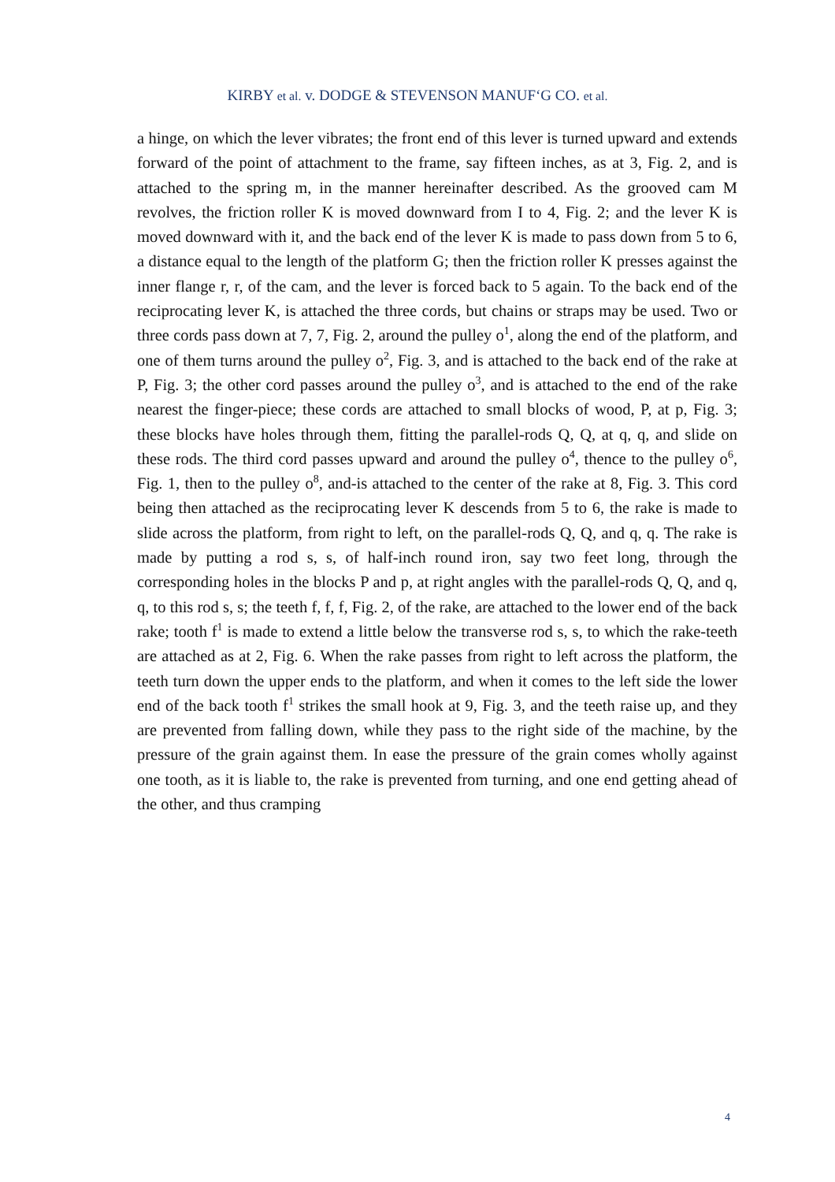KIRBY et al. v. DODGE & STEVENSON MANUF‘G CO. et al.
a hinge, on which the lever vibrates; the front end of this lever is turned upward and extends forward of the point of attachment to the frame, say fifteen inches, as at 3, Fig. 2, and is attached to the spring m, in the manner hereinafter described. As the grooved cam M revolves, the friction roller K is moved downward from I to 4, Fig. 2; and the lever K is moved downward with it, and the back end of the lever K is made to pass down from 5 to 6, a distance equal to the length of the platform G; then the friction roller K presses against the inner flange r, r, of the cam, and the lever is forced back to 5 again. To the back end of the reciprocating lever K, is attached the three cords, but chains or straps may be used. Two or three cords pass down at 7, 7, Fig. 2, around the pulley o<sup>1</sup>, along the end of the platform, and one of them turns around the pulley o<sup>2</sup>, Fig. 3, and is attached to the back end of the rake at P, Fig. 3; the other cord passes around the pulley o<sup>3</sup>, and is attached to the end of the rake nearest the finger-piece; these cords are attached to small blocks of wood, P, at p, Fig. 3; these blocks have holes through them, fitting the parallel-rods Q, Q, at q, q, and slide on these rods. The third cord passes upward and around the pulley o<sup>4</sup>, thence to the pulley o<sup>6</sup>, Fig. 1, then to the pulley o<sup>8</sup>, and-is attached to the center of the rake at 8, Fig. 3. This cord being then attached as the reciprocating lever K descends from 5 to 6, the rake is made to slide across the platform, from right to left, on the parallel-rods Q, Q, and q, q. The rake is made by putting a rod s, s, of half-inch round iron, say two feet long, through the corresponding holes in the blocks P and p, at right angles with the parallel-rods Q, Q, and q, q, to this rod s, s; the teeth f, f, f, Fig. 2, of the rake, are attached to the lower end of the back rake; tooth f<sup>1</sup> is made to extend a little below the transverse rod s, s, to which the rake-teeth are attached as at 2, Fig. 6. When the rake passes from right to left across the platform, the teeth turn down the upper ends to the platform, and when it comes to the left side the lower end of the back tooth f<sup>1</sup> strikes the small hook at 9, Fig. 3, and the teeth raise up, and they are prevented from falling down, while they pass to the right side of the machine, by the pressure of the grain against them. In ease the pressure of the grain comes wholly against one tooth, as it is liable to, the rake is prevented from turning, and one end getting ahead of the other, and thus cramping
4